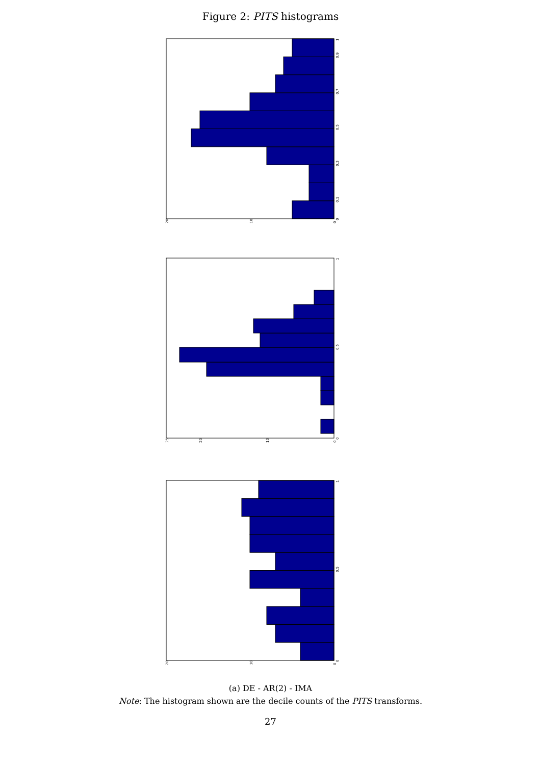Figure 2: PITS histograms
0
0.1
0.3
0.5
0.7
0.9
1
0
10
20
0
0.5
1
0
10
20
25
0
0.5
1
0
10
20
(a) DE - AR(2) - IMA
Note: The histogram shown are the decile counts of the PITS transforms.
27